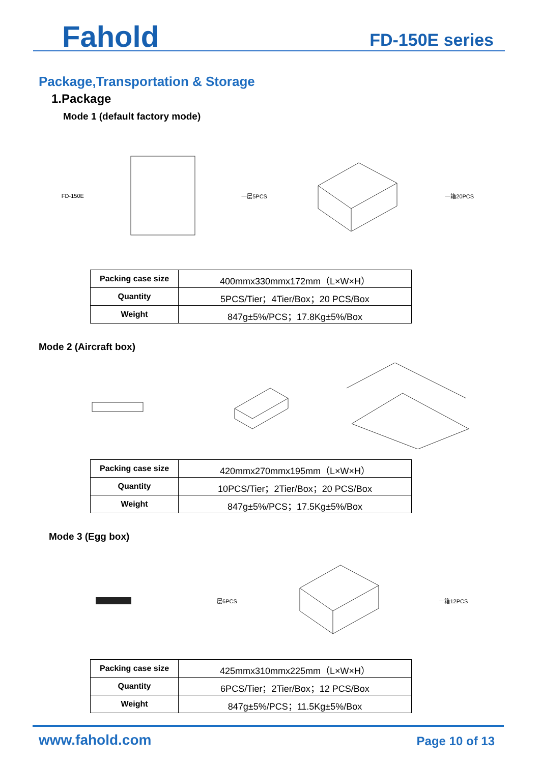Fahold
FD-150E series
Package,Transportation & Storage
1.Package
Mode 1 (default factory mode)
FD-150E 一层5PCS 一箱20PCS
| Packing case size | 400mmx330mmx172mm（L×W×H） |
| Quantity | 5PCS/Tier；4Tier/Box；20 PCS/Box |
| Weight | 847g±5%/PCS；17.8Kg±5%/Box |
Mode 2 (Aircraft box)
| Packing case size | 420mmx270mmx195mm（L×W×H） |
| Quantity | 10PCS/Tier；2Tier/Box；20 PCS/Box |
| Weight | 847g±5%/PCS；17.5Kg±5%/Box |
Mode 3 (Egg box)
层6PCS 一箱12PCS
| Packing case size | 425mmx310mmx225mm（L×W×H） |
| Quantity | 6PCS/Tier；2Tier/Box；12 PCS/Box |
| Weight | 847g±5%/PCS；11.5Kg±5%/Box |
www.fahold.com Page 10 of 13